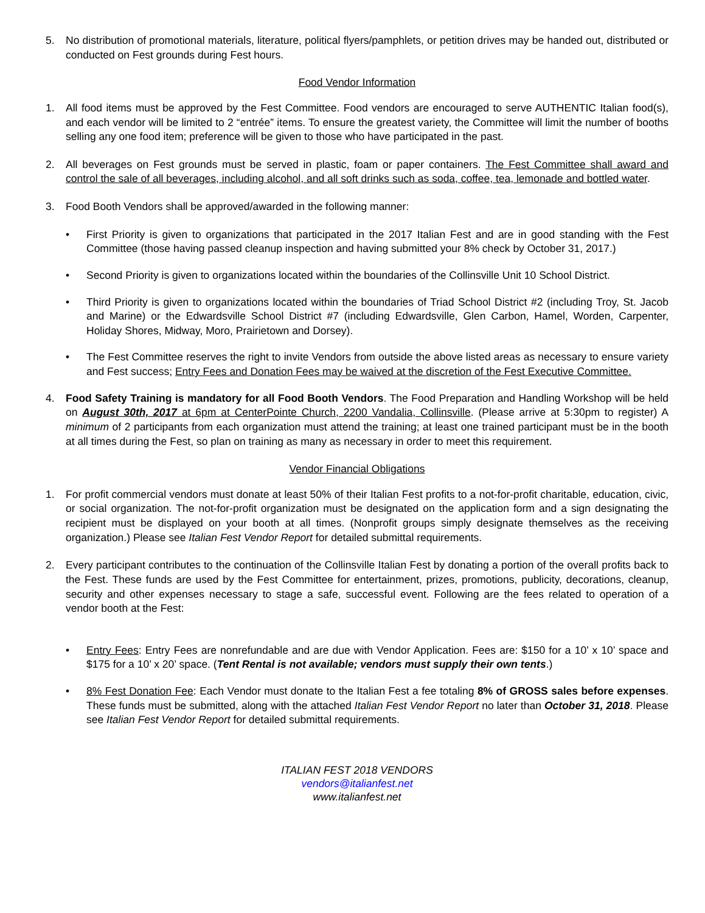5. No distribution of promotional materials, literature, political flyers/pamphlets, or petition drives may be handed out, distributed or conducted on Fest grounds during Fest hours.
Food Vendor Information
1. All food items must be approved by the Fest Committee. Food vendors are encouraged to serve AUTHENTIC Italian food(s), and each vendor will be limited to 2 “entrée” items. To ensure the greatest variety, the Committee will limit the number of booths selling any one food item; preference will be given to those who have participated in the past.
2. All beverages on Fest grounds must be served in plastic, foam or paper containers. The Fest Committee shall award and control the sale of all beverages, including alcohol, and all soft drinks such as soda, coffee, tea, lemonade and bottled water.
3. Food Booth Vendors shall be approved/awarded in the following manner:
• First Priority is given to organizations that participated in the 2017 Italian Fest and are in good standing with the Fest Committee (those having passed cleanup inspection and having submitted your 8% check by October 31, 2017.)
• Second Priority is given to organizations located within the boundaries of the Collinsville Unit 10 School District.
• Third Priority is given to organizations located within the boundaries of Triad School District #2 (including Troy, St. Jacob and Marine) or the Edwardsville School District #7 (including Edwardsville, Glen Carbon, Hamel, Worden, Carpenter, Holiday Shores, Midway, Moro, Prairietown and Dorsey).
• The Fest Committee reserves the right to invite Vendors from outside the above listed areas as necessary to ensure variety and Fest success; Entry Fees and Donation Fees may be waived at the discretion of the Fest Executive Committee.
4. Food Safety Training is mandatory for all Food Booth Vendors. The Food Preparation and Handling Workshop will be held on August 30th, 2017 at 6pm at CenterPointe Church, 2200 Vandalia, Collinsville. (Please arrive at 5:30pm to register) A minimum of 2 participants from each organization must attend the training; at least one trained participant must be in the booth at all times during the Fest, so plan on training as many as necessary in order to meet this requirement.
Vendor Financial Obligations
1. For profit commercial vendors must donate at least 50% of their Italian Fest profits to a not-for-profit charitable, education, civic, or social organization. The not-for-profit organization must be designated on the application form and a sign designating the recipient must be displayed on your booth at all times. (Nonprofit groups simply designate themselves as the receiving organization.) Please see Italian Fest Vendor Report for detailed submittal requirements.
2. Every participant contributes to the continuation of the Collinsville Italian Fest by donating a portion of the overall profits back to the Fest. These funds are used by the Fest Committee for entertainment, prizes, promotions, publicity, decorations, cleanup, security and other expenses necessary to stage a safe, successful event. Following are the fees related to operation of a vendor booth at the Fest:
• Entry Fees: Entry Fees are nonrefundable and are due with Vendor Application. Fees are: $150 for a 10’ x 10’ space and $175 for a 10’ x 20’ space. (Tent Rental is not available; vendors must supply their own tents.)
• 8% Fest Donation Fee: Each Vendor must donate to the Italian Fest a fee totaling 8% of GROSS sales before expenses. These funds must be submitted, along with the attached Italian Fest Vendor Report no later than October 31, 2018. Please see Italian Fest Vendor Report for detailed submittal requirements.
ITALIAN FEST 2018 VENDORS
vendors@italianfest.net
www.italianfest.net